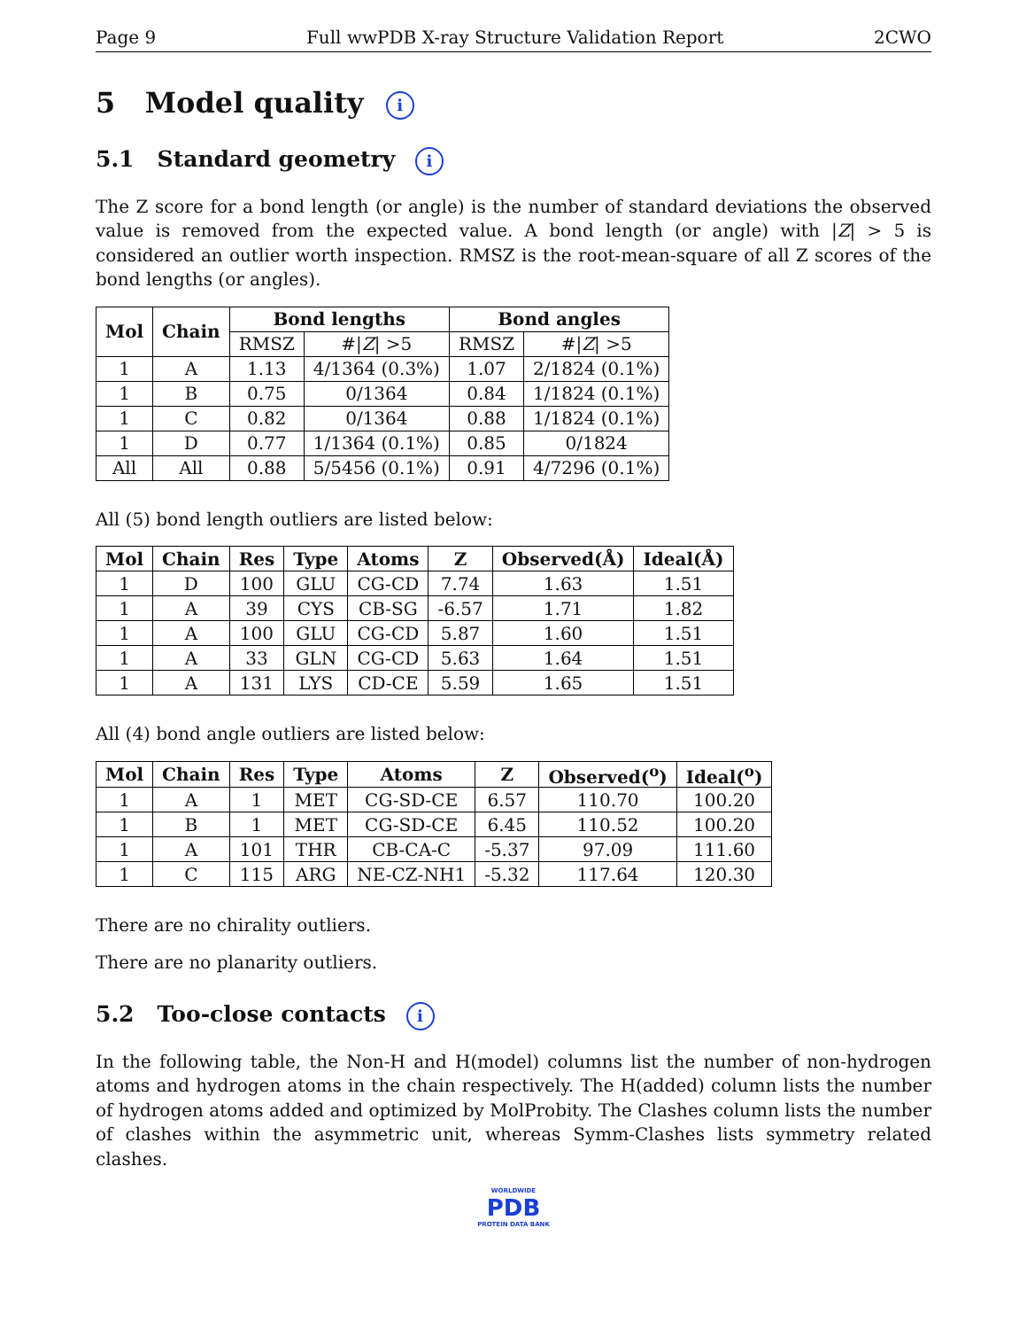Page 9 Full wwPDB X-ray Structure Validation Report 2CWO
5 Model quality i
5.1 Standard geometry i
The Z score for a bond length (or angle) is the number of standard deviations the observed value is removed from the expected value. A bond length (or angle) with |Z| > 5 is considered an outlier worth inspection. RMSZ is the root-mean-square of all Z scores of the bond lengths (or angles).
| Mol | Chain | Bond lengths | | Bond angles | |
| --- | --- | --- | --- | --- | --- |
| | | RMSZ | #/ Z / >5 | RMSZ | #/ Z / >5 |
| 1 | A | 1.13 | 4/1364 (0.3%) | 1.07 | 2/1824 (0.1%) |
| 1 | B | 0.75 | 0/1364 | 0.84 | 1/1824 (0.1%) |
| 1 | C | 0.82 | 0/1364 | 0.88 | 1/1824 (0.1%) |
| 1 | D | 0.77 | 1/1364 (0.1%) | 0.85 | 0/1824 |
| All | All | 0.88 | 5/5456 (0.1%) | 0.91 | 4/7296 (0.1%) |
All (5) bond length outliers are listed below:
| Mol | Chain | Res | Type | Atoms | Z | Observed(Å) | Ideal(Å) |
| --- | --- | --- | --- | --- | --- | --- | --- |
| 1 | D | 100 | GLU | CG-CD | 7.74 | 1.63 | 1.51 |
| 1 | A | 39 | CYS | CB-SG | -6.57 | 1.71 | 1.82 |
| 1 | A | 100 | GLU | CG-CD | 5.87 | 1.60 | 1.51 |
| 1 | A | 33 | GLN | CG-CD | 5.63 | 1.64 | 1.51 |
| 1 | A | 131 | LYS | CD-CE | 5.59 | 1.65 | 1.51 |
All (4) bond angle outliers are listed below:
| Mol | Chain | Res | Type | Atoms | Z | Observed(<sup>o</sup>) | Ideal(<sup>o</sup>) |
| --- | --- | --- | --- | --- | --- | --- | --- |
| 1 | A | 1 | MET | CG-SD-CE | 6.57 | 110.70 | 100.20 |
| 1 | B | 1 | MET | CG-SD-CE | 6.45 | 110.52 | 100.20 |
| 1 | A | 101 | THR | CB-CA-C | -5.37 | 97.09 | 111.60 |
| 1 | C | 115 | ARG | NE-CZ-NH1 | -5.32 | 117.64 | 120.30 |
There are no chirality outliers.
There are no planarity outliers.
5.2 Too-close contacts i
In the following table, the Non-H and H(model) columns list the number of non-hydrogen atoms and hydrogen atoms in the chain respectively. The H(added) column lists the number of hydrogen atoms added and optimized by MolProbity. The Clashes column lists the number of clashes within the asymmetric unit, whereas Symm-Clashes lists symmetry related clashes.
WORLDWIDE
PDB
PROTEIN DATA BANK